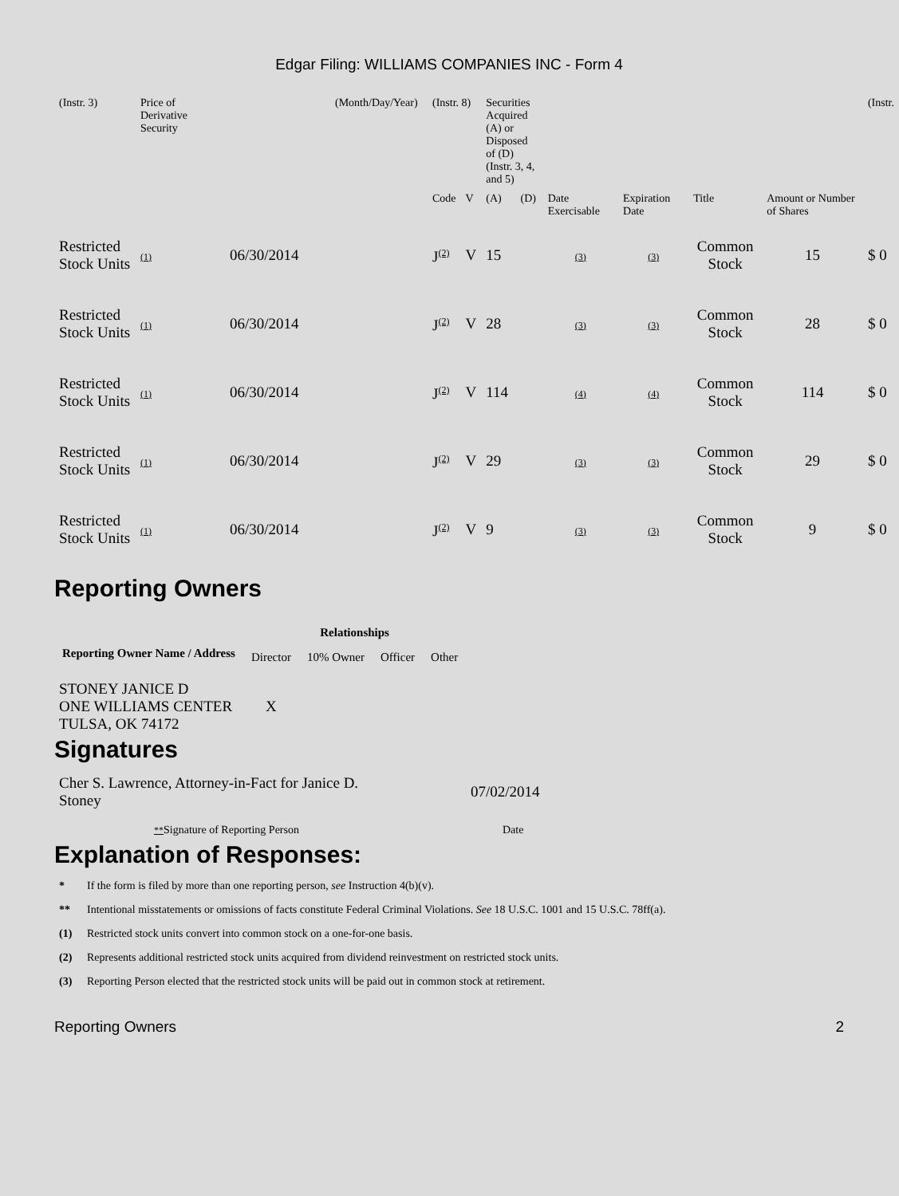Edgar Filing: WILLIAMS COMPANIES INC - Form 4
| (Instr. 3) | Price of Derivative Security | | (Month/Day/Year) | (Instr. 8) | | Securities Acquired (A) or Disposed of (D) (Instr. 3, 4, and 5) | | | | | | (Instr. |
| | | | | Code | V | (A) | (D) | Date Exercisable | Expiration Date | Title | Amount or Number of Shares | |
| Restricted Stock Units | (1) | 06/30/2014 | | J<sup>(2)</sup> | V | 15 | | (3) | (3) | Common Stock | 15 | $ 0 |
| Restricted Stock Units | (1) | 06/30/2014 | | J<sup>(2)</sup> | V | 28 | | (3) | (3) | Common Stock | 28 | $ 0 |
| Restricted Stock Units | (1) | 06/30/2014 | | J<sup>(2)</sup> | V | 114 | | (4) | (4) | Common Stock | 114 | $ 0 |
| Restricted Stock Units | (1) | 06/30/2014 | | J<sup>(2)</sup> | V | 29 | | (3) | (3) | Common Stock | 29 | $ 0 |
| Restricted Stock Units | (1) | 06/30/2014 | | J<sup>(2)</sup> | V | 9 | | (3) | (3) | Common Stock | 9 | $ 0 |
Reporting Owners
| Reporting Owner Name / Address | Relationships | | | |
| --- | --- | --- | --- | --- |
| | Director | 10% Owner | Officer | Other |
| STONEY JANICE D ONE WILLIAMS CENTER TULSA, OK 74172 | X | | | |
Signatures
| Cher S. Lawrence, Attorney-in-Fact for Janice D. Stoney | 07/02/2014 |
| ** Signature of Reporting Person | Date |
Explanation of Responses:
* If the form is filed by more than one reporting person, see Instruction 4(b)(v).
** Intentional misstatements or omissions of facts constitute Federal Criminal Violations. See 18 U.S.C. 1001 and 15 U.S.C. 78ff(a).
(1) Restricted stock units convert into common stock on a one-for-one basis.
(2) Represents additional restricted stock units acquired from dividend reinvestment on restricted stock units.
(3) Reporting Person elected that the restricted stock units will be paid out in common stock at retirement.
Reporting Owners 2